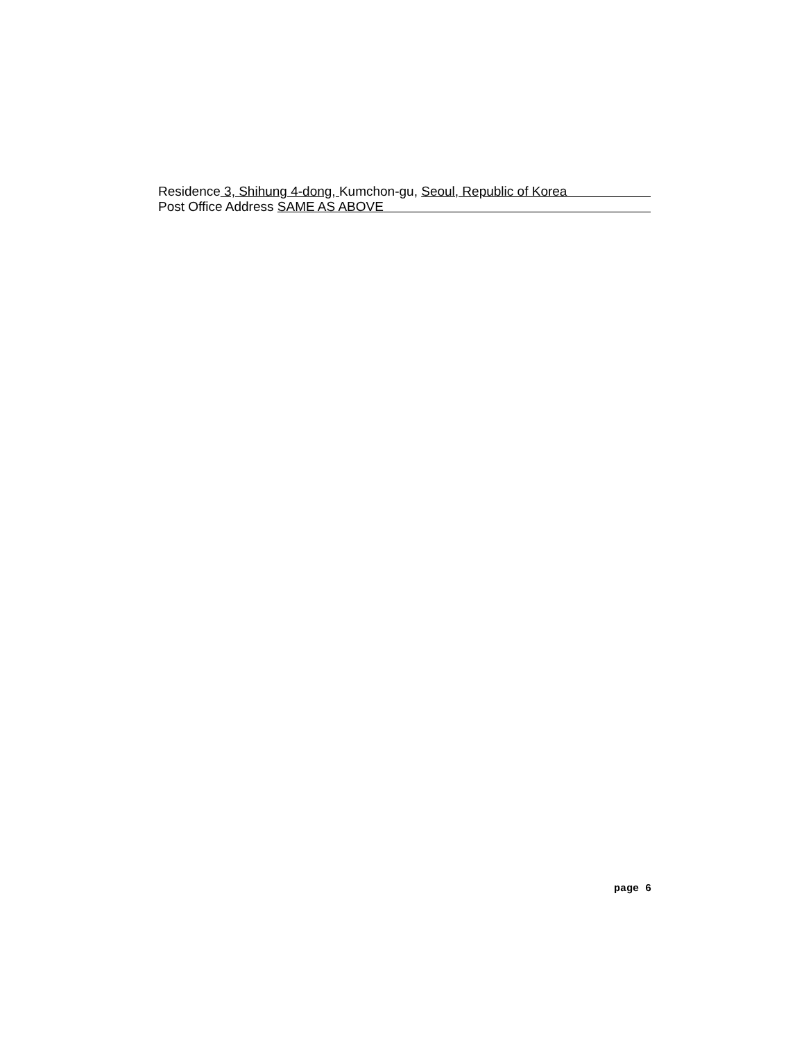Residence 3, Shihung 4-dong, Kumchon-gu, Seoul, Republic of Korea
Post Office Address SAME AS ABOVE
page 6